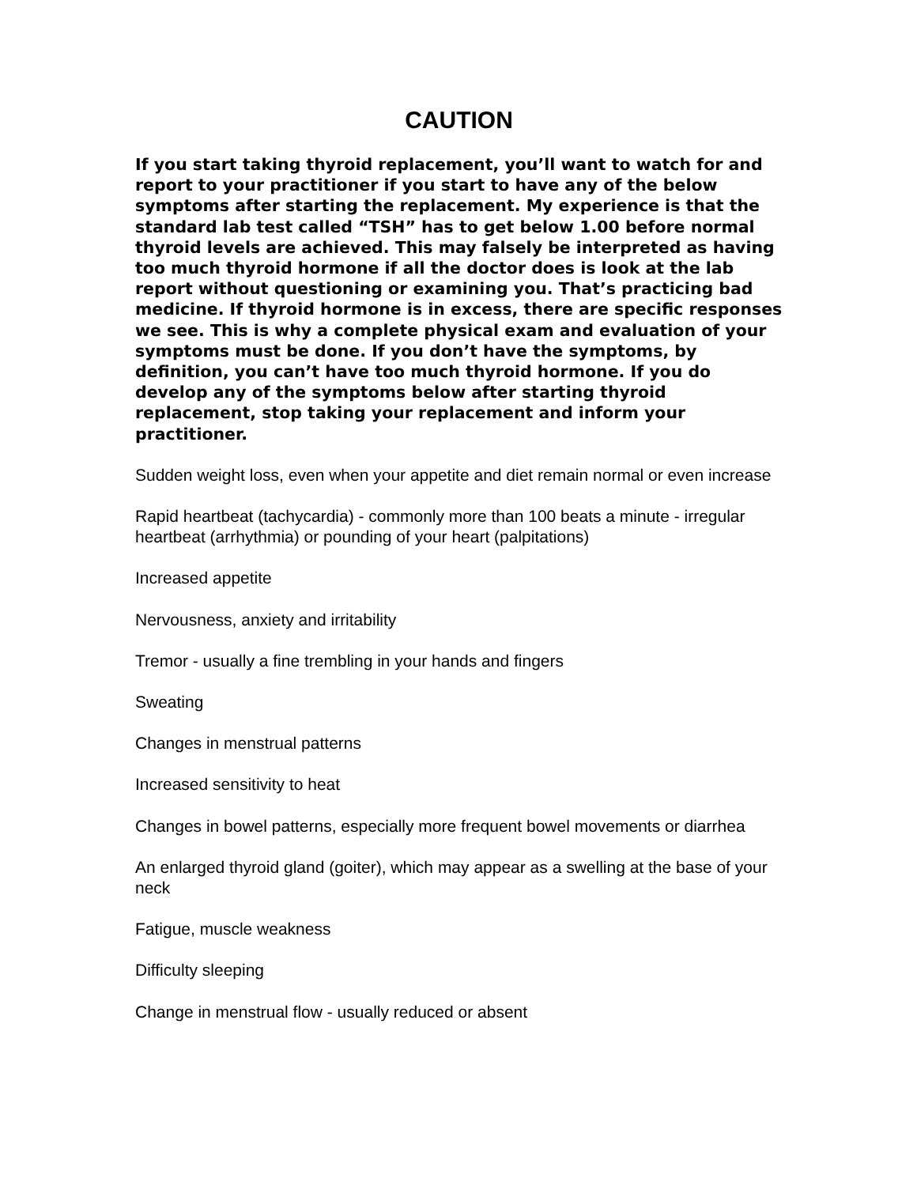CAUTION
If you start taking thyroid replacement, you’ll want to watch for and report to your practitioner if you start to have any of the below symptoms after starting the replacement. My experience is that the standard lab test called “TSH” has to get below 1.00 before normal thyroid levels are achieved. This may falsely be interpreted as having too much thyroid hormone if all the doctor does is look at the lab report without questioning or examining you. That’s practicing bad medicine. If thyroid hormone is in excess, there are specific responses we see. This is why a complete physical exam and evaluation of your symptoms must be done. If you don’t have the symptoms, by definition, you can’t have too much thyroid hormone. If you do develop any of the symptoms below after starting thyroid replacement, stop taking your replacement and inform your practitioner.
Sudden weight loss, even when your appetite and diet remain normal or even increase
Rapid heartbeat (tachycardia) - commonly more than 100 beats a minute - irregular heartbeat (arrhythmia) or pounding of your heart (palpitations)
Increased appetite
Nervousness, anxiety and irritability
Tremor - usually a fine trembling in your hands and fingers
Sweating
Changes in menstrual patterns
Increased sensitivity to heat
Changes in bowel patterns, especially more frequent bowel movements or diarrhea
An enlarged thyroid gland (goiter), which may appear as a swelling at the base of your neck
Fatigue, muscle weakness
Difficulty sleeping
Change in menstrual flow - usually reduced or absent